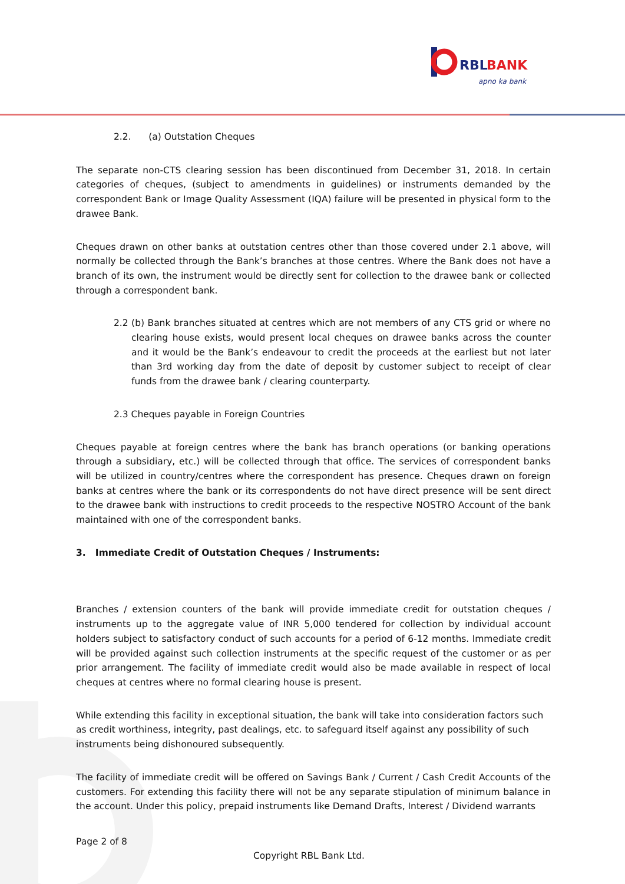RBL
BANK
apno ka bank
2.2. (a) Outstation Cheques
The separate non-CTS clearing session has been discontinued from December 31, 2018. In certain categories of cheques, (subject to amendments in guidelines) or instruments demanded by the correspondent Bank or Image Quality Assessment (IQA) failure will be presented in physical form to the drawee Bank.
Cheques drawn on other banks at outstation centres other than those covered under 2.1 above, will normally be collected through the Bank’s branches at those centres. Where the Bank does not have a branch of its own, the instrument would be directly sent for collection to the drawee bank or collected through a correspondent bank.
2.2 (b) Bank branches situated at centres which are not members of any CTS grid or where no clearing house exists, would present local cheques on drawee banks across the counter and it would be the Bank’s endeavour to credit the proceeds at the earliest but not later than 3rd working day from the date of deposit by customer subject to receipt of clear funds from the drawee bank / clearing counterparty.
2.3 Cheques payable in Foreign Countries
Cheques payable at foreign centres where the bank has branch operations (or banking operations through a subsidiary, etc.) will be collected through that office. The services of correspondent banks will be utilized in country/centres where the correspondent has presence. Cheques drawn on foreign banks at centres where the bank or its correspondents do not have direct presence will be sent direct to the drawee bank with instructions to credit proceeds to the respective NOSTRO Account of the bank maintained with one of the correspondent banks.
3. Immediate Credit of Outstation Cheques / Instruments:
Branches / extension counters of the bank will provide immediate credit for outstation cheques / instruments up to the aggregate value of INR 5,000 tendered for collection by individual account holders subject to satisfactory conduct of such accounts for a period of 6-12 months. Immediate credit will be provided against such collection instruments at the specific request of the customer or as per prior arrangement. The facility of immediate credit would also be made available in respect of local cheques at centres where no formal clearing house is present.
While extending this facility in exceptional situation, the bank will take into consideration factors such as credit worthiness, integrity, past dealings, etc. to safeguard itself against any possibility of such instruments being dishonoured subsequently.
The facility of immediate credit will be offered on Savings Bank / Current / Cash Credit Accounts of the customers. For extending this facility there will not be any separate stipulation of minimum balance in the account. Under this policy, prepaid instruments like Demand Drafts, Interest / Dividend warrants
Page 2 of 8
Copyright RBL Bank Ltd.